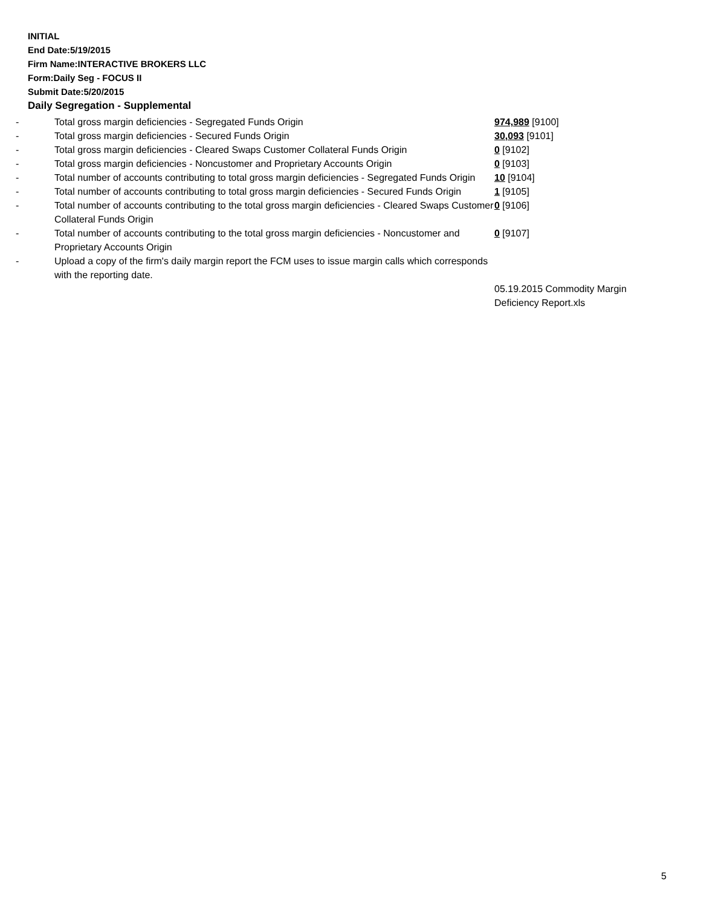INITIAL
End Date:5/19/2015
Firm Name:INTERACTIVE BROKERS LLC
Form:Daily Seg - FOCUS II
Submit Date:5/20/2015
Daily Segregation - Supplemental
| - | Total gross margin deficiencies - Segregated Funds Origin | 974,989 [9100] |
| - | Total gross margin deficiencies - Secured Funds Origin | 30,093 [9101] |
| - | Total gross margin deficiencies - Cleared Swaps Customer Collateral Funds Origin | 0 [9102] |
| - | Total gross margin deficiencies - Noncustomer and Proprietary Accounts Origin | 0 [9103] |
| - | Total number of accounts contributing to total gross margin deficiencies - Segregated Funds Origin | 10 [9104] |
| - | Total number of accounts contributing to total gross margin deficiencies - Secured Funds Origin | 1 [9105] |
| - | Total number of accounts contributing to the total gross margin deficiencies - Cleared Swaps Customer Collateral Funds Origin | 0 [9106] |
| - | Total number of accounts contributing to the total gross margin deficiencies - Noncustomer and Proprietary Accounts Origin | 0 [9107] |
| - | Upload a copy of the firm's daily margin report the FCM uses to issue margin calls which corresponds with the reporting date. | |
| | | 05.19.2015 Commodity Margin Deficiency Report.xls |
5